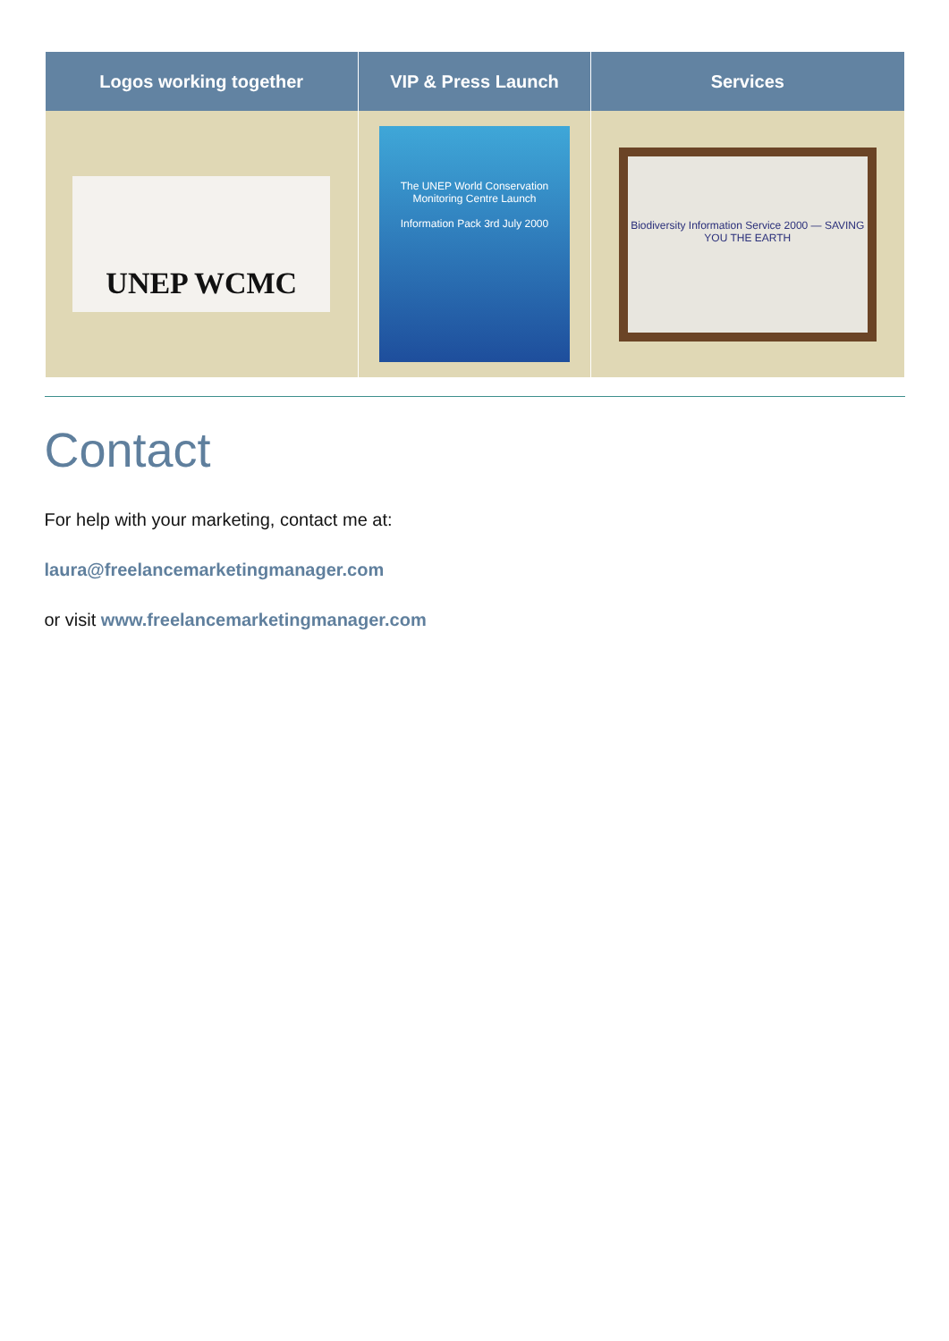| Logos working together | VIP & Press Launch | Services |
| --- | --- | --- |
| UNEP WCMC | The UNEP World Conservation Monitoring Centre Launch Information Pack 3rd July 2000 | Biodiversity Information Service 2000 — SAVING YOU THE EARTH |
Contact
For help with your marketing, contact me at:
laura@freelancemarketingmanager.com
or visit www.freelancemarketingmanager.com